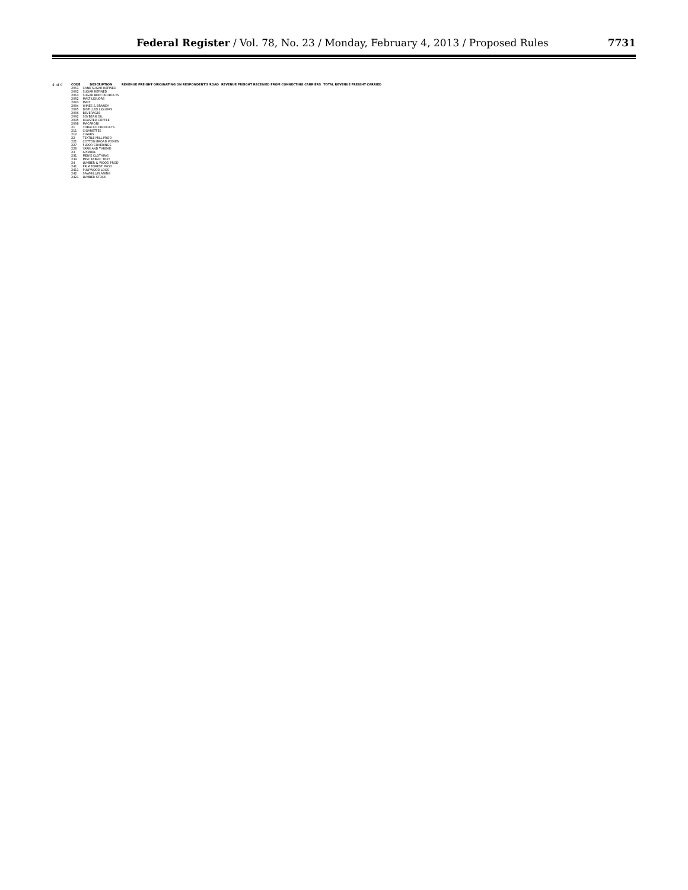Federal Register / Vol. 78, No. 23 / Monday, February 4, 2013 / Proposed Rules
7731
4 of 9
| CODE | DESCRIPTION | REVENUE FREIGHT ORIGINATING ON RESPONDENT'S ROAD | REVENUE FREIGHT RECEIVED FROM CONNECTING CARRIERS | TOTAL REVENUE FREIGHT CARRIED |
| --- | --- | --- | --- | --- |
| 2061 | CANE SUGAR REFINED | | | |
| 2062 | SUGAR REFINED | | | |
| 2063 | SUGAR BEET PRODUCTS | | | |
| 2082 | MALT LIQUORS | | | |
| 2083 | MALT | | | |
| 2084 | WINES & BRANDY | | | |
| 2085 | DISTILLED LIQUORS | | | |
| 2086 | BEVERAGES | | | |
| 2092 | SOYBEAN OIL | | | |
| 2095 | ROASTED COFFEE | | | |
| 2098 | MACARONI | | | |
| 21 | TOBACCO PRODUCTS | | | |
| 211 | CIGARETTES | | | |
| 212 | CIGARS | | | |
| 22 | TEXTILE MILL PROD | | | |
| 221 | COTTON BROAD WOVEN | | | |
| 227 | FLOOR COVERINGS | | | |
| 228 | YARN AND THREAD | | | |
| 23 | APPAREL | | | |
| 231 | MEN'S CLOTHING | | | |
| 239 | MISC FABRIC TEXT | | | |
| 24 | LUMBER & WOOD PROD | | | |
| 241 | PRIM FOREST PROD | | | |
| 2411 | PULPWOOD LOGS | | | |
| 242 | SAWMILL/PLANING | | | |
| 2421 | LUMBER STOCK | | | |